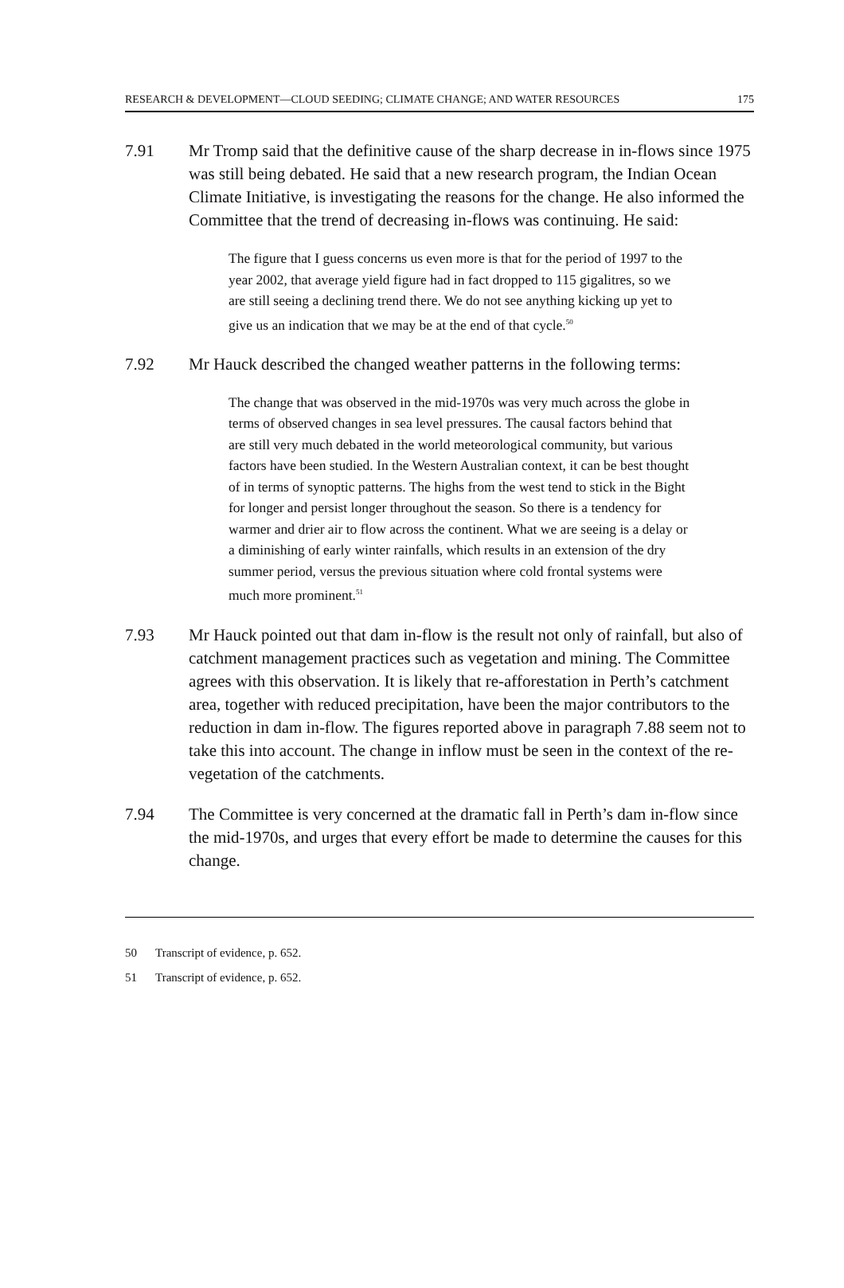RESEARCH & DEVELOPMENT—CLOUD SEEDING; CLIMATE CHANGE; AND WATER RESOURCES 175
7.91 Mr Tromp said that the definitive cause of the sharp decrease in in-flows since 1975 was still being debated. He said that a new research program, the Indian Ocean Climate Initiative, is investigating the reasons for the change. He also informed the Committee that the trend of decreasing in-flows was continuing. He said:
The figure that I guess concerns us even more is that for the period of 1997 to the year 2002, that average yield figure had in fact dropped to 115 gigalitres, so we are still seeing a declining trend there. We do not see anything kicking up yet to give us an indication that we may be at the end of that cycle.<sup>50</sup>
7.92 Mr Hauck described the changed weather patterns in the following terms:
The change that was observed in the mid-1970s was very much across the globe in terms of observed changes in sea level pressures. The causal factors behind that are still very much debated in the world meteorological community, but various factors have been studied. In the Western Australian context, it can be best thought of in terms of synoptic patterns. The highs from the west tend to stick in the Bight for longer and persist longer throughout the season. So there is a tendency for warmer and drier air to flow across the continent. What we are seeing is a delay or a diminishing of early winter rainfalls, which results in an extension of the dry summer period, versus the previous situation where cold frontal systems were much more prominent.<sup>51</sup>
7.93 Mr Hauck pointed out that dam in-flow is the result not only of rainfall, but also of catchment management practices such as vegetation and mining. The Committee agrees with this observation. It is likely that re-afforestation in Perth’s catchment area, together with reduced precipitation, have been the major contributors to the reduction in dam in-flow. The figures reported above in paragraph 7.88 seem not to take this into account. The change in inflow must be seen in the context of the re-vegetation of the catchments.
7.94 The Committee is very concerned at the dramatic fall in Perth’s dam in-flow since the mid-1970s, and urges that every effort be made to determine the causes for this change.
50 Transcript of evidence, p. 652.
51 Transcript of evidence, p. 652.